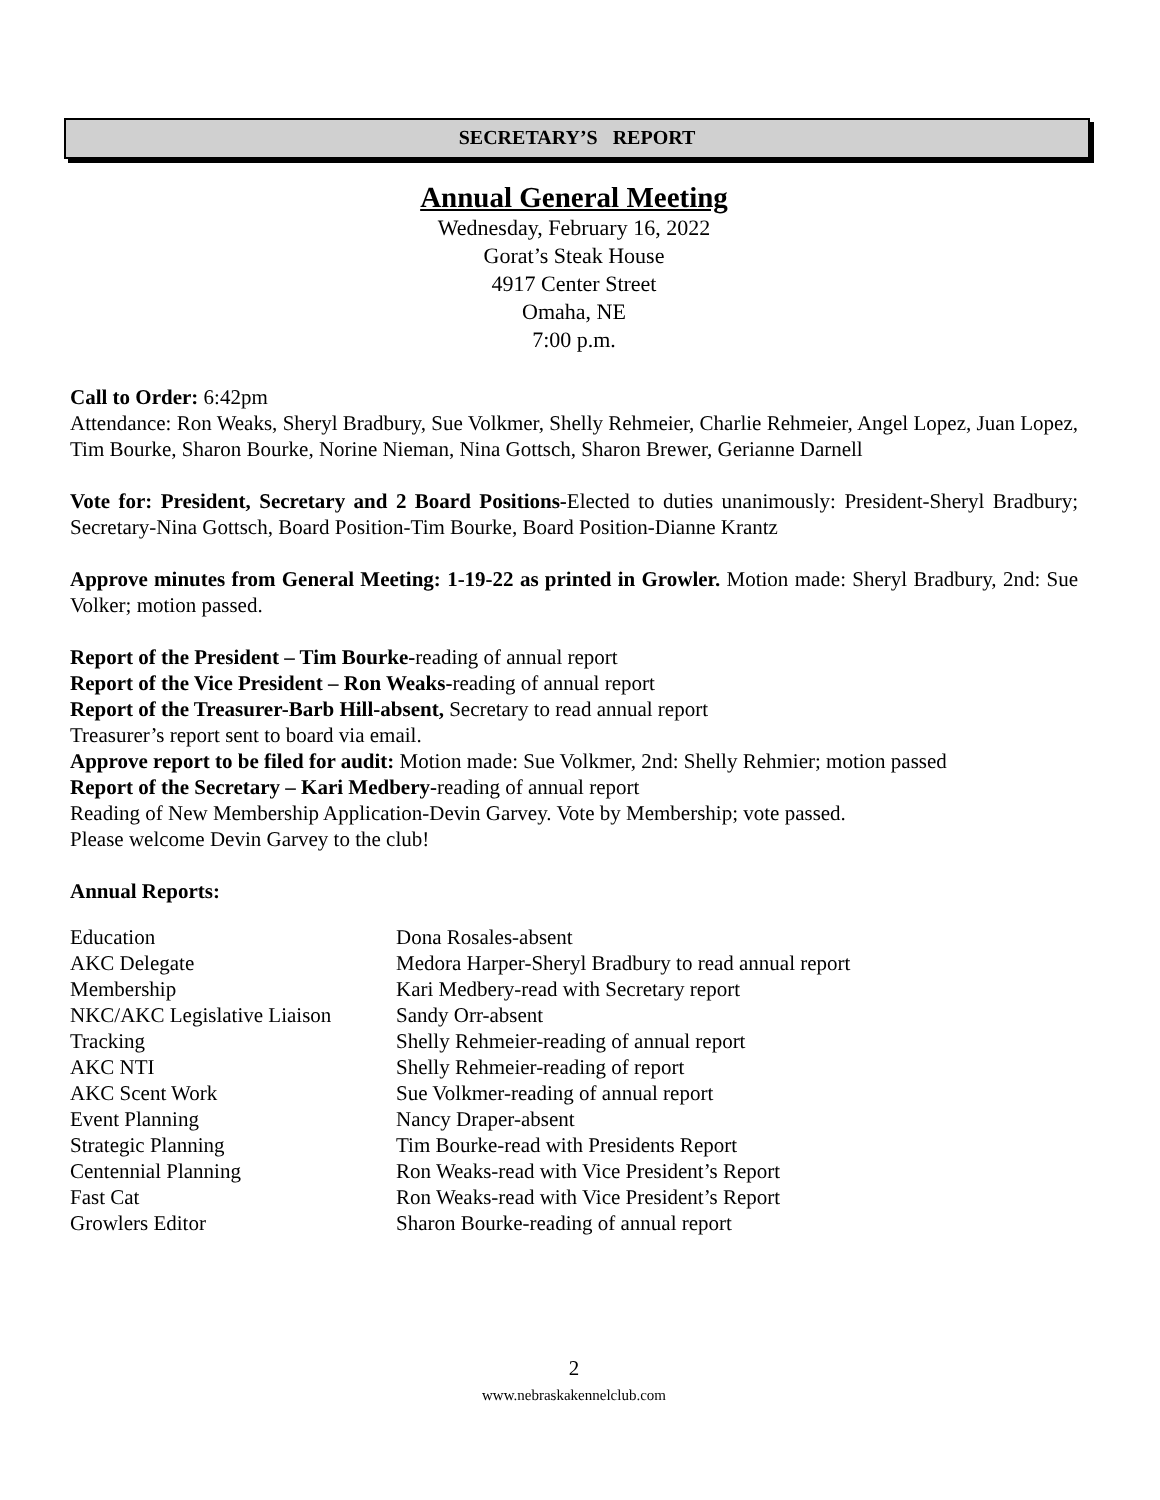SECRETARY’S REPORT
Annual General Meeting
Wednesday, February 16, 2022
Gorat’s Steak House
4917 Center Street
Omaha, NE
7:00 p.m.
Call to Order: 6:42pm
Attendance: Ron Weaks, Sheryl Bradbury, Sue Volkmer, Shelly Rehmeier, Charlie Rehmeier, Angel Lopez, Juan Lopez, Tim Bourke, Sharon Bourke, Norine Nieman, Nina Gottsch, Sharon Brewer, Gerianne Darnell
Vote for: President, Secretary and 2 Board Positions-Elected to duties unanimously: President-Sheryl Bradbury; Secretary-Nina Gottsch, Board Position-Tim Bourke, Board Position-Dianne Krantz
Approve minutes from General Meeting: 1-19-22 as printed in Growler. Motion made: Sheryl Bradbury, 2nd: Sue Volker; motion passed.
Report of the President – Tim Bourke-reading of annual report
Report of the Vice President – Ron Weaks-reading of annual report
Report of the Treasurer-Barb Hill-absent, Secretary to read annual report
Treasurer’s report sent to board via email.
Approve report to be filed for audit: Motion made: Sue Volkmer, 2nd: Shelly Rehmier; motion passed
Report of the Secretary – Kari Medbery-reading of annual report
Reading of New Membership Application-Devin Garvey. Vote by Membership; vote passed.
Please welcome Devin Garvey to the club!
Annual Reports:
| Education | Dona Rosales-absent |
| AKC Delegate | Medora Harper-Sheryl Bradbury to read annual report |
| Membership | Kari Medbery-read with Secretary report |
| NKC/AKC Legislative Liaison | Sandy Orr-absent |
| Tracking | Shelly Rehmeier-reading of annual report |
| AKC NTI | Shelly Rehmeier-reading of report |
| AKC Scent Work | Sue Volkmer-reading of annual report |
| Event Planning | Nancy Draper-absent |
| Strategic Planning | Tim Bourke-read with Presidents Report |
| Centennial Planning | Ron Weaks-read with Vice President’s Report |
| Fast Cat | Ron Weaks-read with Vice President’s Report |
| Growlers Editor | Sharon Bourke-reading of annual report |
2
www.nebraskakennelclub.com